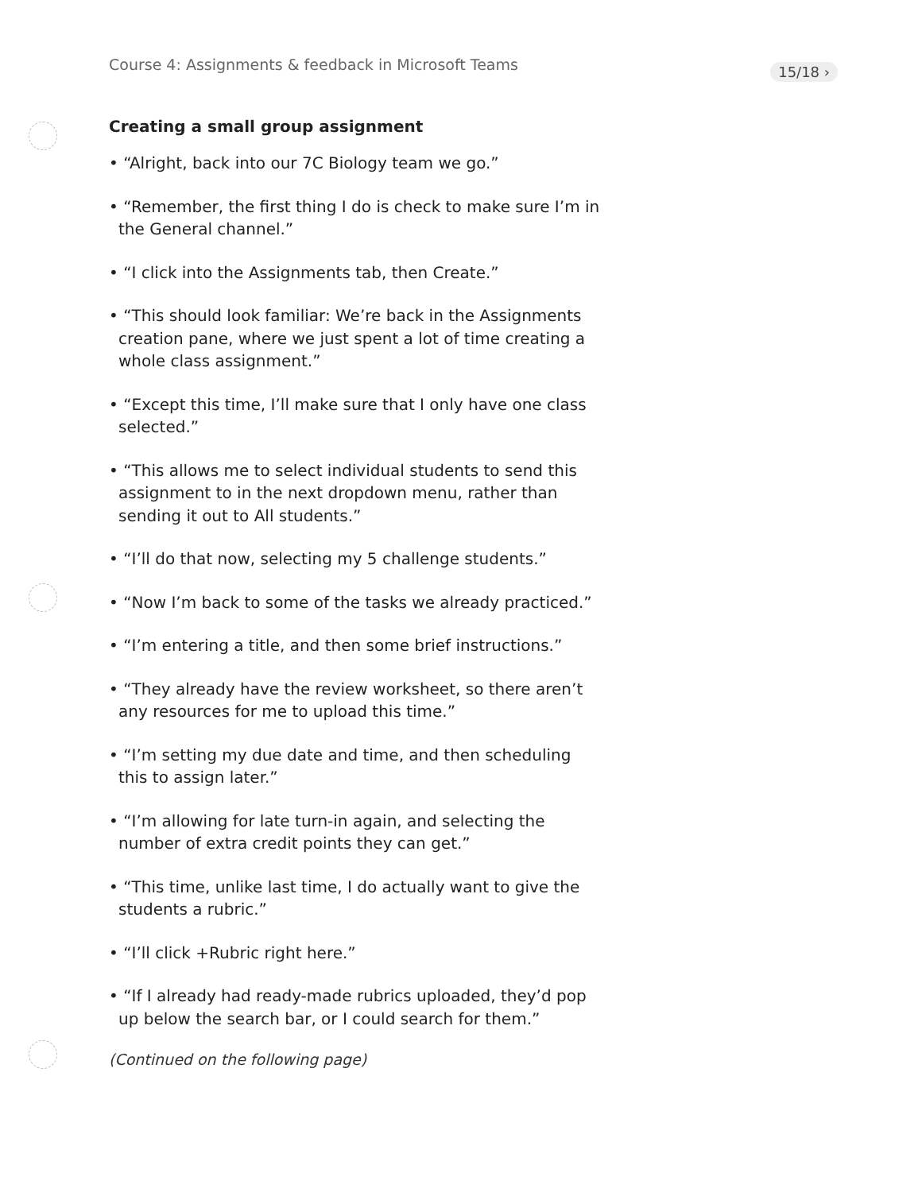Course 4: Assignments & feedback in Microsoft Teams 15/18 ›
Creating a small group assignment
• “Alright, back into our 7C Biology team we go.”
• “Remember, the first thing I do is check to make sure I’m in the General channel.”
• “I click into the Assignments tab, then Create.”
• “This should look familiar: We’re back in the Assignments creation pane, where we just spent a lot of time creating a whole class assignment.”
• “Except this time, I’ll make sure that I only have one class selected.”
• “This allows me to select individual students to send this assignment to in the next dropdown menu, rather than sending it out to All students.”
• “I’ll do that now, selecting my 5 challenge students.”
• “Now I’m back to some of the tasks we already practiced.”
• “I’m entering a title, and then some brief instructions.”
• “They already have the review worksheet, so there aren’t any resources for me to upload this time.”
• “I’m setting my due date and time, and then scheduling this to assign later.”
• “I’m allowing for late turn-in again, and selecting the number of extra credit points they can get.”
• “This time, unlike last time, I do actually want to give the students a rubric.”
• “I’ll click +Rubric right here.”
• “If I already had ready-made rubrics uploaded, they’d pop up below the search bar, or I could search for them.”
(Continued on the following page)